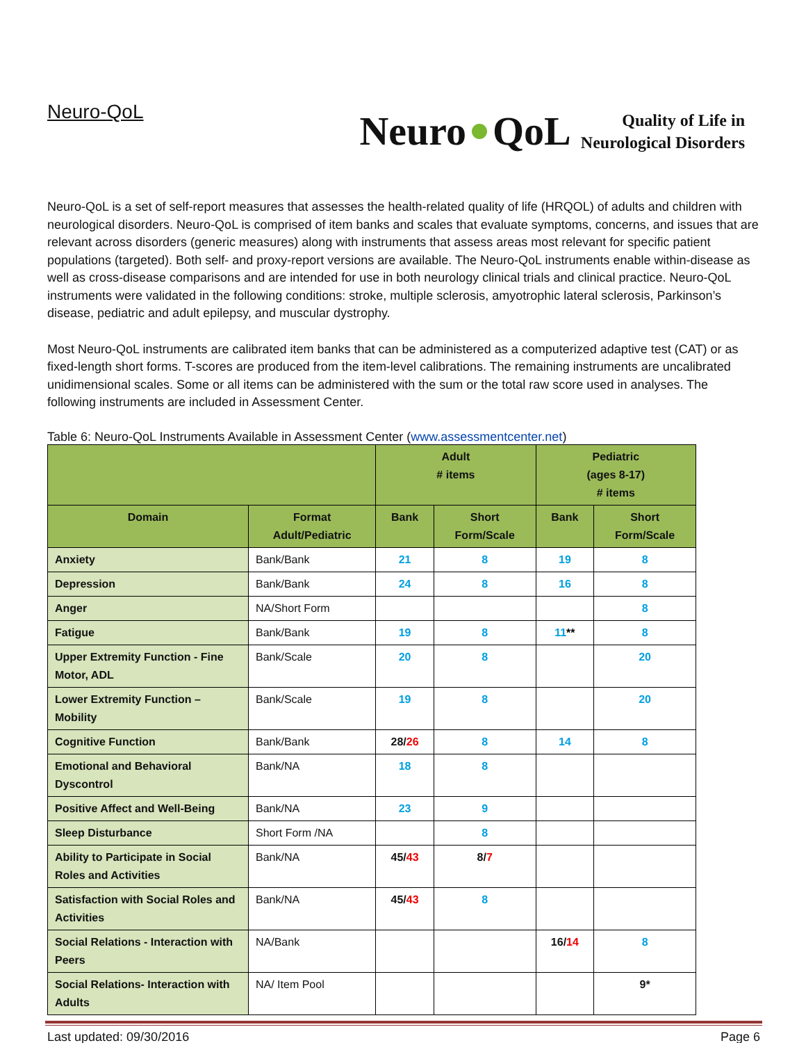Neuro-QoL
Neuro QoL Quality of Life in
Neurological Disorders
Neuro-QoL is a set of self-report measures that assesses the health-related quality of life (HRQOL) of adults and children with neurological disorders. Neuro-QoL is comprised of item banks and scales that evaluate symptoms, concerns, and issues that are relevant across disorders (generic measures) along with instruments that assess areas most relevant for specific patient populations (targeted). Both self- and proxy-report versions are available. The Neuro-QoL instruments enable within-disease as well as cross-disease comparisons and are intended for use in both neurology clinical trials and clinical practice. Neuro-QoL instruments were validated in the following conditions: stroke, multiple sclerosis, amyotrophic lateral sclerosis, Parkinson’s disease, pediatric and adult epilepsy, and muscular dystrophy.
Most Neuro-QoL instruments are calibrated item banks that can be administered as a computerized adaptive test (CAT) or as fixed-length short forms. T-scores are produced from the item-level calibrations. The remaining instruments are uncalibrated unidimensional scales. Some or all items can be administered with the sum or the total raw score used in analyses. The following instruments are included in Assessment Center.
Table 6: Neuro-QoL Instruments Available in Assessment Center (www.assessmentcenter.net)
| | | Adult # items | | Pediatric (ages 8-17) # items | |
| --- | --- | --- | --- | --- | --- |
| Domain | Format Adult/Pediatric | Bank | Short Form/Scale | Bank | Short Form/Scale |
| Anxiety | Bank/Bank | 21 | 8 | 19 | 8 |
| Depression | Bank/Bank | 24 | 8 | 16 | 8 |
| Anger | NA/Short Form | | | | 8 |
| Fatigue | Bank/Bank | 19 | 8 | 11 ** | 8 |
| Upper Extremity Function - Fine Motor, ADL | Bank/Scale | 20 | 8 | | 20 |
| Lower Extremity Function – Mobility | Bank/Scale | 19 | 8 | | 20 |
| Cognitive Function | Bank/Bank | 28/ 26 | 8 | 14 | 8 |
| Emotional and Behavioral Dyscontrol | Bank/NA | 18 | 8 | | |
| Positive Affect and Well-Being | Bank/NA | 23 | 9 | | |
| Sleep Disturbance | Short Form /NA | | 8 | | |
| Ability to Participate in Social Roles and Activities | Bank/NA | 45/ 43 | 8/ 7 | | |
| Satisfaction with Social Roles and Activities | Bank/NA | 45/ 43 | 8 | | |
| Social Relations - Interaction with Peers | NA/Bank | | | 16/ 14 | 8 |
| Social Relations- Interaction with Adults | NA/ Item Pool | | | | 9* |
Last updated: 09/30/2016 Page 6